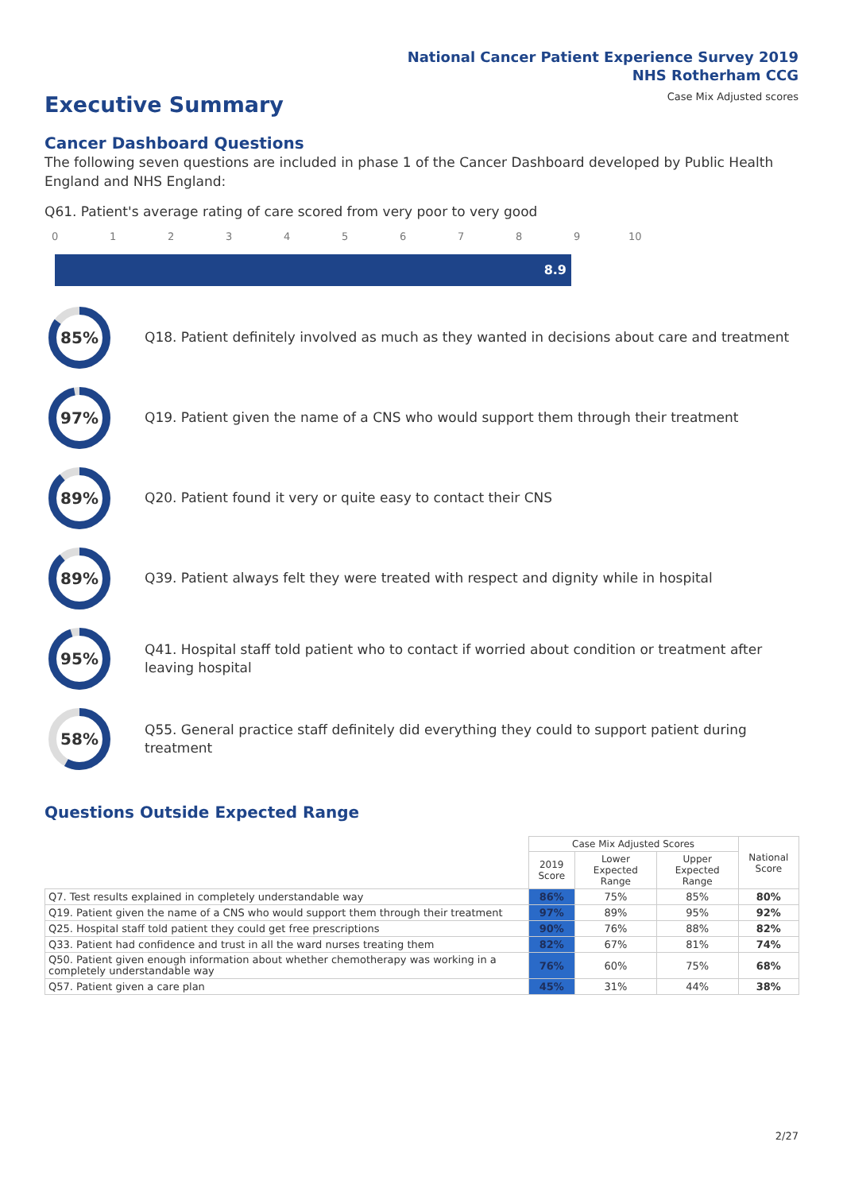National Cancer Patient Experience Survey 2019
NHS Rotherham CCG
Case Mix Adjusted scores
Executive Summary
Cancer Dashboard Questions
The following seven questions are included in phase 1 of the Cancer Dashboard developed by Public Health England and NHS England:
Q61. Patient's average rating of care scored from very poor to very good
0 1 2 3 4 5 6 7 8 9 10
8.9
85%
Q18. Patient definitely involved as much as they wanted in decisions about care and treatment
97%
Q19. Patient given the name of a CNS who would support them through their treatment
89%
Q20. Patient found it very or quite easy to contact their CNS
89%
Q39. Patient always felt they were treated with respect and dignity while in hospital
95%
Q41. Hospital staff told patient who to contact if worried about condition or treatment after leaving hospital
58%
Q55. General practice staff definitely did everything they could to support patient during treatment
Questions Outside Expected Range
| | Case Mix Adjusted Scores | | | National Score |
| --- | --- | --- | --- | --- |
| | 2019 Score | Lower Expected Range | Upper Expected Range | |
| Q7. Test results explained in completely understandable way | 86% | 75% | 85% | 80% |
| Q19. Patient given the name of a CNS who would support them through their treatment | 97% | 89% | 95% | 92% |
| Q25. Hospital staff told patient they could get free prescriptions | 90% | 76% | 88% | 82% |
| Q33. Patient had confidence and trust in all the ward nurses treating them | 82% | 67% | 81% | 74% |
| Q50. Patient given enough information about whether chemotherapy was working in a completely understandable way | 76% | 60% | 75% | 68% |
| Q57. Patient given a care plan | 45% | 31% | 44% | 38% |
2/27